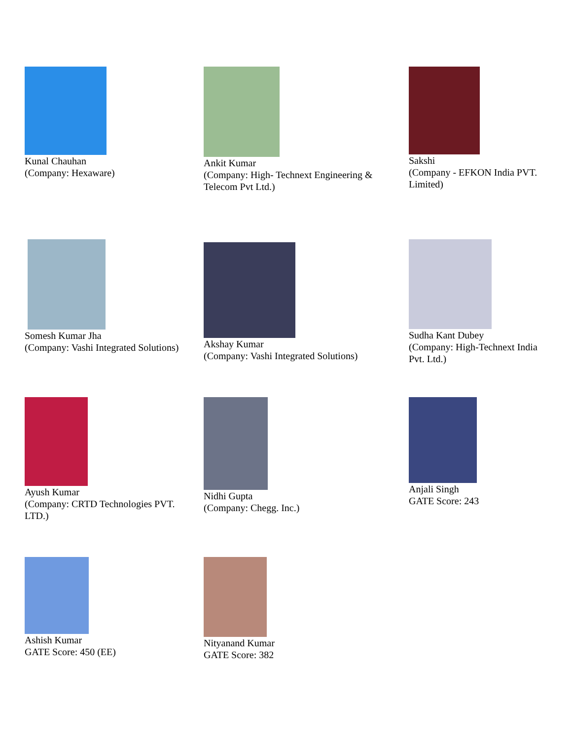| Kunal Chauhan (Company: Hexaware) | Ankit Kumar (Company: High- Technext Engineering & Telecom Pvt Ltd.) | Sakshi (Company - EFKON India PVT. Limited) |
| Somesh Kumar Jha (Company: Vashi Integrated Solutions) | Akshay Kumar (Company: Vashi Integrated Solutions) | Sudha Kant Dubey (Company: High-Technext India Pvt. Ltd.) |
| Ayush Kumar (Company: CRTD Technologies PVT. LTD.) | Nidhi Gupta (Company: Chegg. Inc.) | Anjali Singh GATE Score: 243 |
| Ashish Kumar GATE Score: 450 (EE) | Nityanand Kumar GATE Score: 382 | |